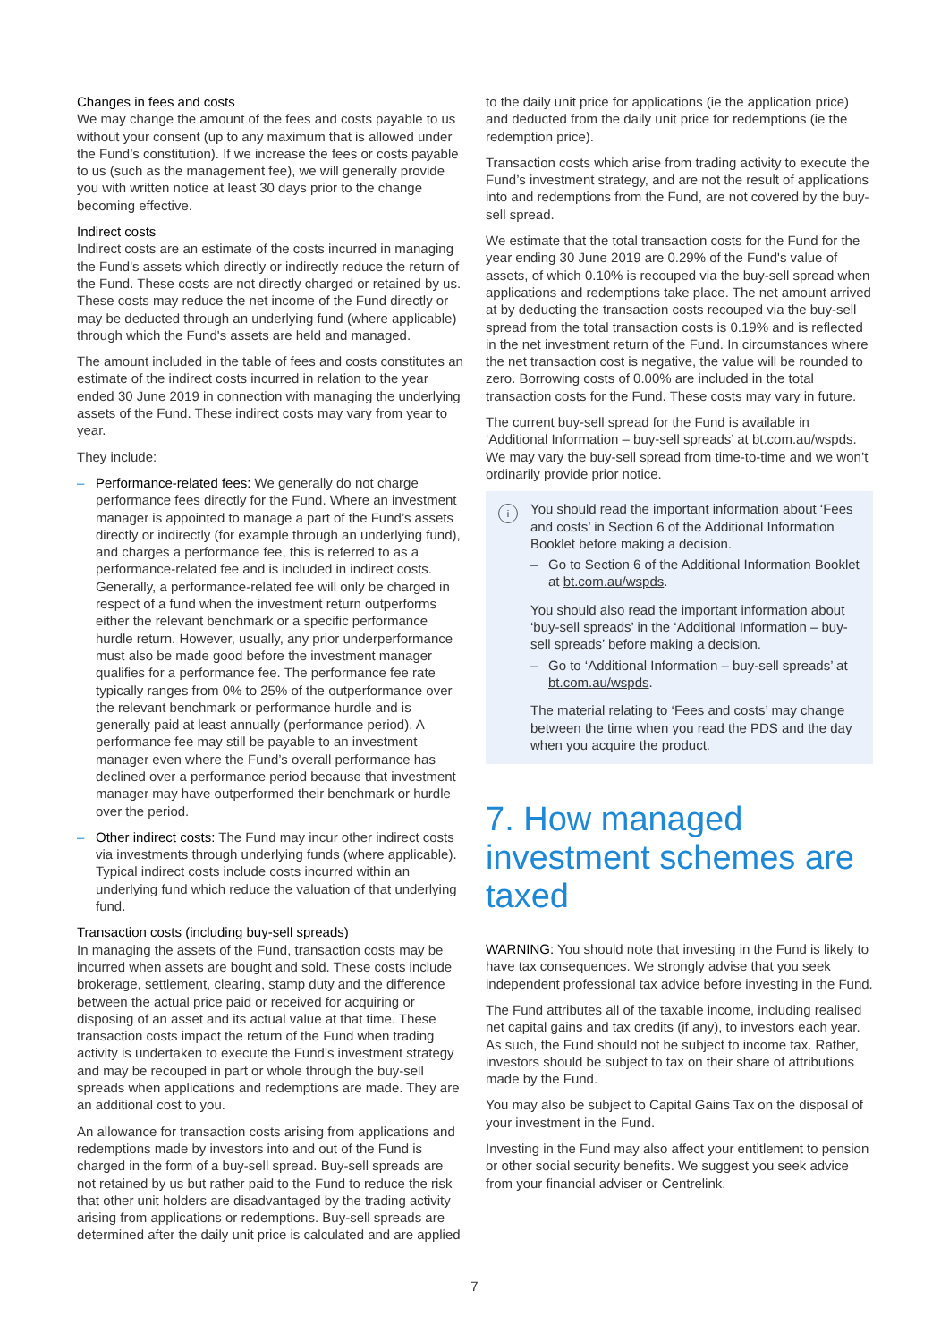Changes in fees and costs
We may change the amount of the fees and costs payable to us without your consent (up to any maximum that is allowed under the Fund’s constitution). If we increase the fees or costs payable to us (such as the management fee), we will generally provide you with written notice at least 30 days prior to the change becoming effective.
Indirect costs
Indirect costs are an estimate of the costs incurred in managing the Fund's assets which directly or indirectly reduce the return of the Fund. These costs are not directly charged or retained by us. These costs may reduce the net income of the Fund directly or may be deducted through an underlying fund (where applicable) through which the Fund's assets are held and managed.
The amount included in the table of fees and costs constitutes an estimate of the indirect costs incurred in relation to the year ended 30 June 2019 in connection with managing the underlying assets of the Fund. These indirect costs may vary from year to year.
They include:
– Performance-related fees: We generally do not charge performance fees directly for the Fund. Where an investment manager is appointed to manage a part of the Fund’s assets directly or indirectly (for example through an underlying fund), and charges a performance fee, this is referred to as a performance-related fee and is included in indirect costs. Generally, a performance-related fee will only be charged in respect of a fund when the investment return outperforms either the relevant benchmark or a specific performance hurdle return. However, usually, any prior underperformance must also be made good before the investment manager qualifies for a performance fee. The performance fee rate typically ranges from 0% to 25% of the outperformance over the relevant benchmark or performance hurdle and is generally paid at least annually (performance period). A performance fee may still be payable to an investment manager even where the Fund’s overall performance has declined over a performance period because that investment manager may have outperformed their benchmark or hurdle over the period.
– Other indirect costs: The Fund may incur other indirect costs via investments through underlying funds (where applicable). Typical indirect costs include costs incurred within an underlying fund which reduce the valuation of that underlying fund.
Transaction costs (including buy-sell spreads)
In managing the assets of the Fund, transaction costs may be incurred when assets are bought and sold. These costs include brokerage, settlement, clearing, stamp duty and the difference between the actual price paid or received for acquiring or disposing of an asset and its actual value at that time. These transaction costs impact the return of the Fund when trading activity is undertaken to execute the Fund’s investment strategy and may be recouped in part or whole through the buy-sell spreads when applications and redemptions are made. They are an additional cost to you.
An allowance for transaction costs arising from applications and redemptions made by investors into and out of the Fund is charged in the form of a buy-sell spread. Buy-sell spreads are not retained by us but rather paid to the Fund to reduce the risk that other unit holders are disadvantaged by the trading activity arising from applications or redemptions. Buy-sell spreads are determined after the daily unit price is calculated and are applied
to the daily unit price for applications (ie the application price) and deducted from the daily unit price for redemptions (ie the redemption price).
Transaction costs which arise from trading activity to execute the Fund’s investment strategy, and are not the result of applications into and redemptions from the Fund, are not covered by the buy-sell spread.
We estimate that the total transaction costs for the Fund for the year ending 30 June 2019 are 0.29% of the Fund's value of assets, of which 0.10% is recouped via the buy-sell spread when applications and redemptions take place. The net amount arrived at by deducting the transaction costs recouped via the buy-sell spread from the total transaction costs is 0.19% and is reflected in the net investment return of the Fund. In circumstances where the net transaction cost is negative, the value will be rounded to zero. Borrowing costs of 0.00% are included in the total transaction costs for the Fund. These costs may vary in future.
The current buy-sell spread for the Fund is available in ‘Additional Information – buy-sell spreads’ at bt.com.au/wspds. We may vary the buy-sell spread from time-to-time and we won’t ordinarily provide prior notice.
i
You should read the important information about ‘Fees and costs’ in Section 6 of the Additional Information Booklet before making a decision.
– Go to Section 6 of the Additional Information Booklet at bt.com.au/wspds.
You should also read the important information about ‘buy-sell spreads’ in the ‘Additional Information – buy-sell spreads’ before making a decision.
– Go to ‘Additional Information – buy-sell spreads’ at bt.com.au/wspds.
The material relating to ‘Fees and costs’ may change between the time when you read the PDS and the day when you acquire the product.
7. How managed investment schemes are taxed
WARNING: You should note that investing in the Fund is likely to have tax consequences. We strongly advise that you seek independent professional tax advice before investing in the Fund.
The Fund attributes all of the taxable income, including realised net capital gains and tax credits (if any), to investors each year. As such, the Fund should not be subject to income tax. Rather, investors should be subject to tax on their share of attributions made by the Fund.
You may also be subject to Capital Gains Tax on the disposal of your investment in the Fund.
Investing in the Fund may also affect your entitlement to pension or other social security benefits. We suggest you seek advice from your financial adviser or Centrelink.
7